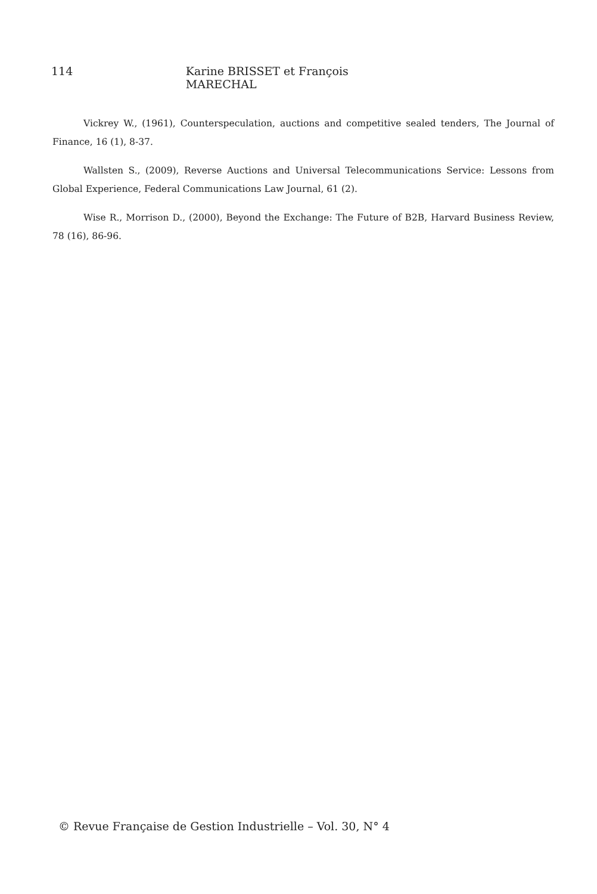114 Karine BRISSET et François MARECHAL
Vickrey W., (1961), Counterspeculation, auctions and competitive sealed tenders, The Journal of Finance, 16 (1), 8-37.
Wallsten S., (2009), Reverse Auctions and Universal Telecommunications Service: Lessons from Global Experience, Federal Communications Law Journal, 61 (2).
Wise R., Morrison D., (2000), Beyond the Exchange: The Future of B2B, Harvard Business Review, 78 (16), 86-96.
© Revue Française de Gestion Industrielle – Vol. 30, N° 4